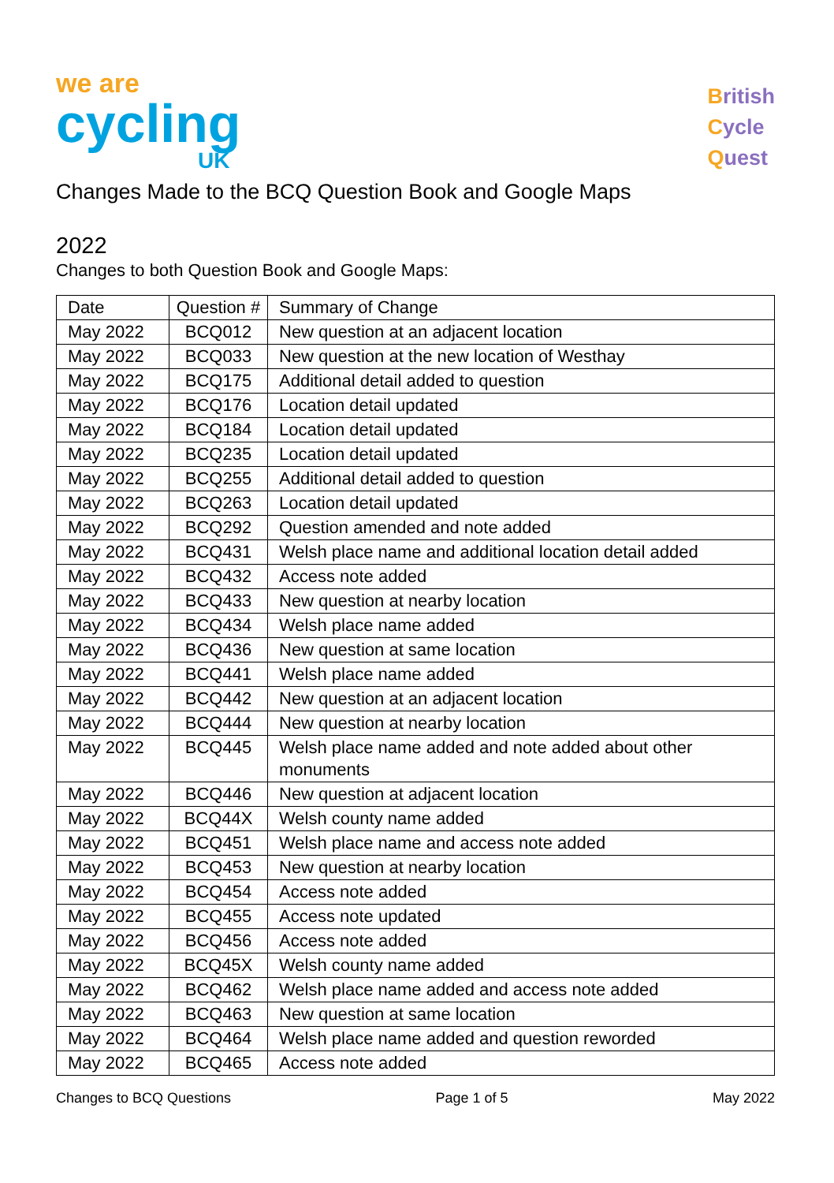we are
cycling
UK
British
Cycle
Quest
Changes Made to the BCQ Question Book and Google Maps
2022
Changes to both Question Book and Google Maps:
| Date | Question # | Summary of Change |
| --- | --- | --- |
| May 2022 | BCQ012 | New question at an adjacent location |
| May 2022 | BCQ033 | New question at the new location of Westhay |
| May 2022 | BCQ175 | Additional detail added to question |
| May 2022 | BCQ176 | Location detail updated |
| May 2022 | BCQ184 | Location detail updated |
| May 2022 | BCQ235 | Location detail updated |
| May 2022 | BCQ255 | Additional detail added to question |
| May 2022 | BCQ263 | Location detail updated |
| May 2022 | BCQ292 | Question amended and note added |
| May 2022 | BCQ431 | Welsh place name and additional location detail added |
| May 2022 | BCQ432 | Access note added |
| May 2022 | BCQ433 | New question at nearby location |
| May 2022 | BCQ434 | Welsh place name added |
| May 2022 | BCQ436 | New question at same location |
| May 2022 | BCQ441 | Welsh place name added |
| May 2022 | BCQ442 | New question at an adjacent location |
| May 2022 | BCQ444 | New question at nearby location |
| May 2022 | BCQ445 | Welsh place name added and note added about other monuments |
| May 2022 | BCQ446 | New question at adjacent location |
| May 2022 | BCQ44X | Welsh county name added |
| May 2022 | BCQ451 | Welsh place name and access note added |
| May 2022 | BCQ453 | New question at nearby location |
| May 2022 | BCQ454 | Access note added |
| May 2022 | BCQ455 | Access note updated |
| May 2022 | BCQ456 | Access note added |
| May 2022 | BCQ45X | Welsh county name added |
| May 2022 | BCQ462 | Welsh place name added and access note added |
| May 2022 | BCQ463 | New question at same location |
| May 2022 | BCQ464 | Welsh place name added and question reworded |
| May 2022 | BCQ465 | Access note added |
Changes to BCQ Questions Page 1 of 5 May 2022